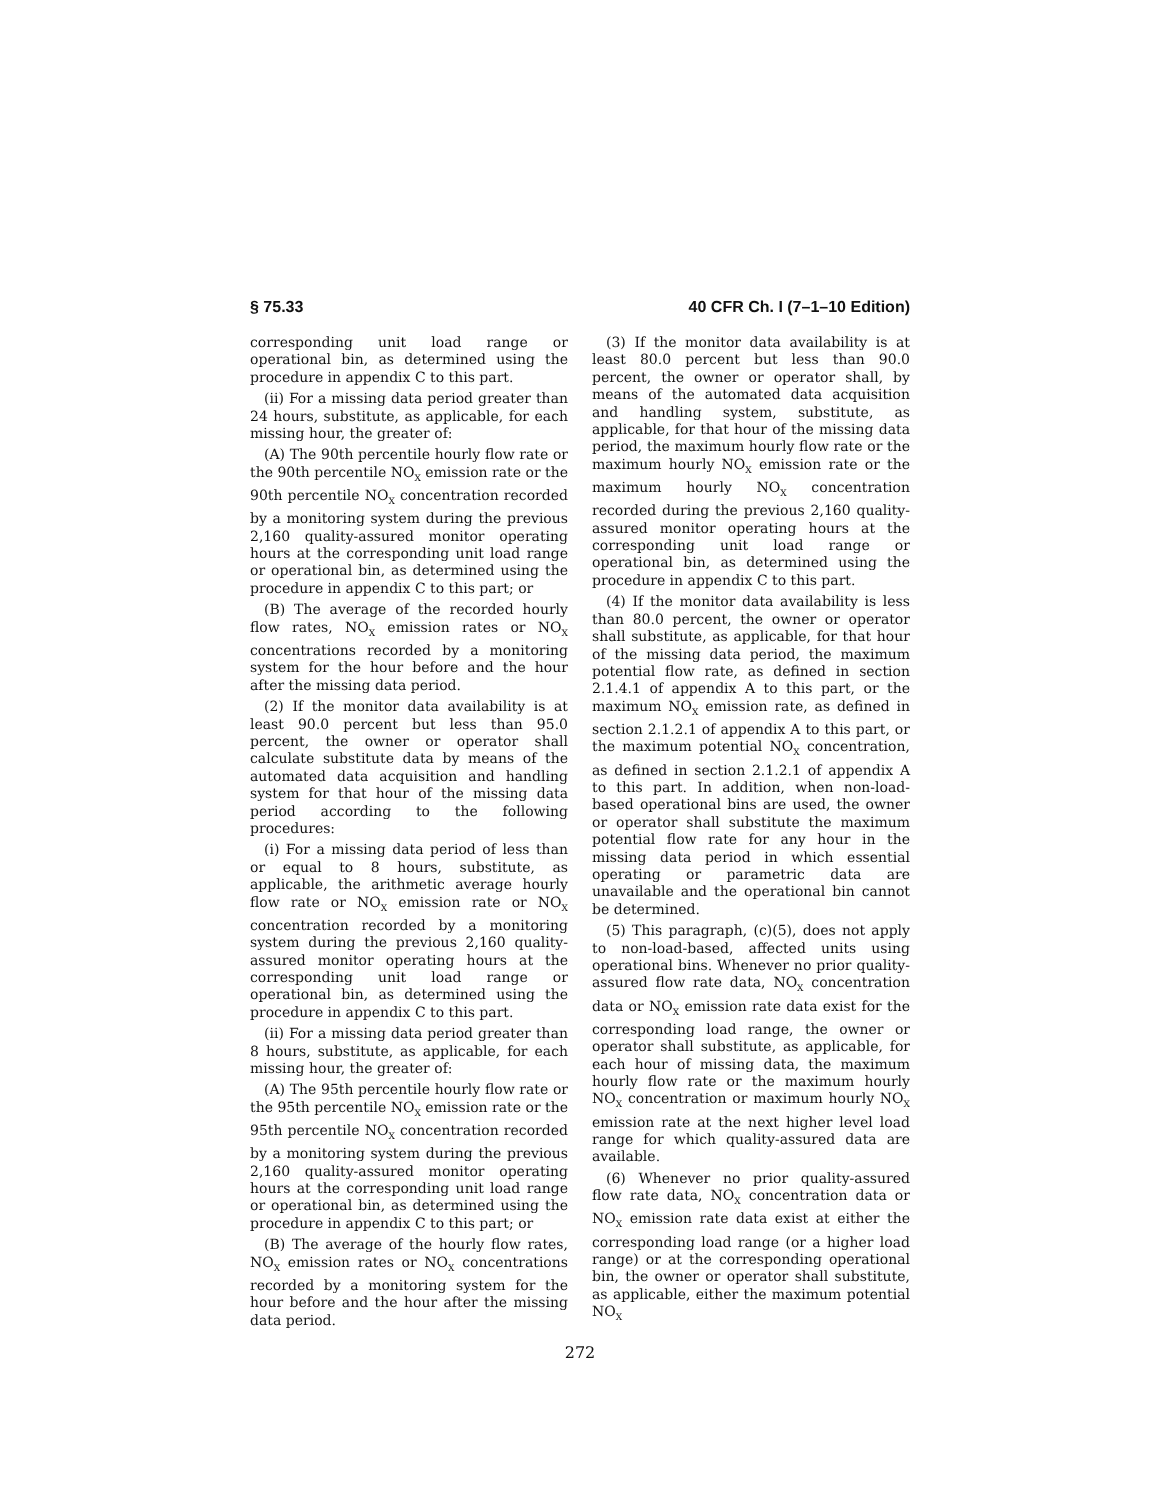§ 75.33 40 CFR Ch. I (7–1–10 Edition)
corresponding unit load range or operational bin, as determined using the procedure in appendix C to this part.
(ii) For a missing data period greater than 24 hours, substitute, as applicable, for each missing hour, the greater of:
(A) The 90th percentile hourly flow rate or the 90th percentile NO<sub>X</sub> emission rate or the 90th percentile NO<sub>X</sub> concentration recorded by a monitoring system during the previous 2,160 quality-assured monitor operating hours at the corresponding unit load range or operational bin, as determined using the procedure in appendix C to this part; or
(B) The average of the recorded hourly flow rates, NO<sub>X</sub> emission rates or NO<sub>X</sub> concentrations recorded by a monitoring system for the hour before and the hour after the missing data period.
(2) If the monitor data availability is at least 90.0 percent but less than 95.0 percent, the owner or operator shall calculate substitute data by means of the automated data acquisition and handling system for that hour of the missing data period according to the following procedures:
(i) For a missing data period of less than or equal to 8 hours, substitute, as applicable, the arithmetic average hourly flow rate or NO<sub>X</sub> emission rate or NO<sub>X</sub> concentration recorded by a monitoring system during the previous 2,160 quality-assured monitor operating hours at the corresponding unit load range or operational bin, as determined using the procedure in appendix C to this part.
(ii) For a missing data period greater than 8 hours, substitute, as applicable, for each missing hour, the greater of:
(A) The 95th percentile hourly flow rate or the 95th percentile NO<sub>X</sub> emission rate or the 95th percentile NO<sub>X</sub> concentration recorded by a monitoring system during the previous 2,160 quality-assured monitor operating hours at the corresponding unit load range or operational bin, as determined using the procedure in appendix C to this part; or
(B) The average of the hourly flow rates, NO<sub>X</sub> emission rates or NO<sub>X</sub> concentrations recorded by a monitoring system for the hour before and the hour after the missing data period.
(3) If the monitor data availability is at least 80.0 percent but less than 90.0 percent, the owner or operator shall, by means of the automated data acquisition and handling system, substitute, as applicable, for that hour of the missing data period, the maximum hourly flow rate or the maximum hourly NO<sub>X</sub> emission rate or the maximum hourly NO<sub>X</sub> concentration recorded during the previous 2,160 quality-assured monitor operating hours at the corresponding unit load range or operational bin, as determined using the procedure in appendix C to this part.
(4) If the monitor data availability is less than 80.0 percent, the owner or operator shall substitute, as applicable, for that hour of the missing data period, the maximum potential flow rate, as defined in section 2.1.4.1 of appendix A to this part, or the maximum NO<sub>X</sub> emission rate, as defined in section 2.1.2.1 of appendix A to this part, or the maximum potential NO<sub>X</sub> concentration, as defined in section 2.1.2.1 of appendix A to this part. In addition, when non-load-based operational bins are used, the owner or operator shall substitute the maximum potential flow rate for any hour in the missing data period in which essential operating or parametric data are unavailable and the operational bin cannot be determined.
(5) This paragraph, (c)(5), does not apply to non-load-based, affected units using operational bins. Whenever no prior quality-assured flow rate data, NO<sub>X</sub> concentration data or NO<sub>X</sub> emission rate data exist for the corresponding load range, the owner or operator shall substitute, as applicable, for each hour of missing data, the maximum hourly flow rate or the maximum hourly NO<sub>X</sub> concentration or maximum hourly NO<sub>X</sub> emission rate at the next higher level load range for which quality-assured data are available.
(6) Whenever no prior quality-assured flow rate data, NO<sub>X</sub> concentration data or NO<sub>X</sub> emission rate data exist at either the corresponding load range (or a higher load range) or at the corresponding operational bin, the owner or operator shall substitute, as applicable, either the maximum potential NO<sub>X</sub>
272